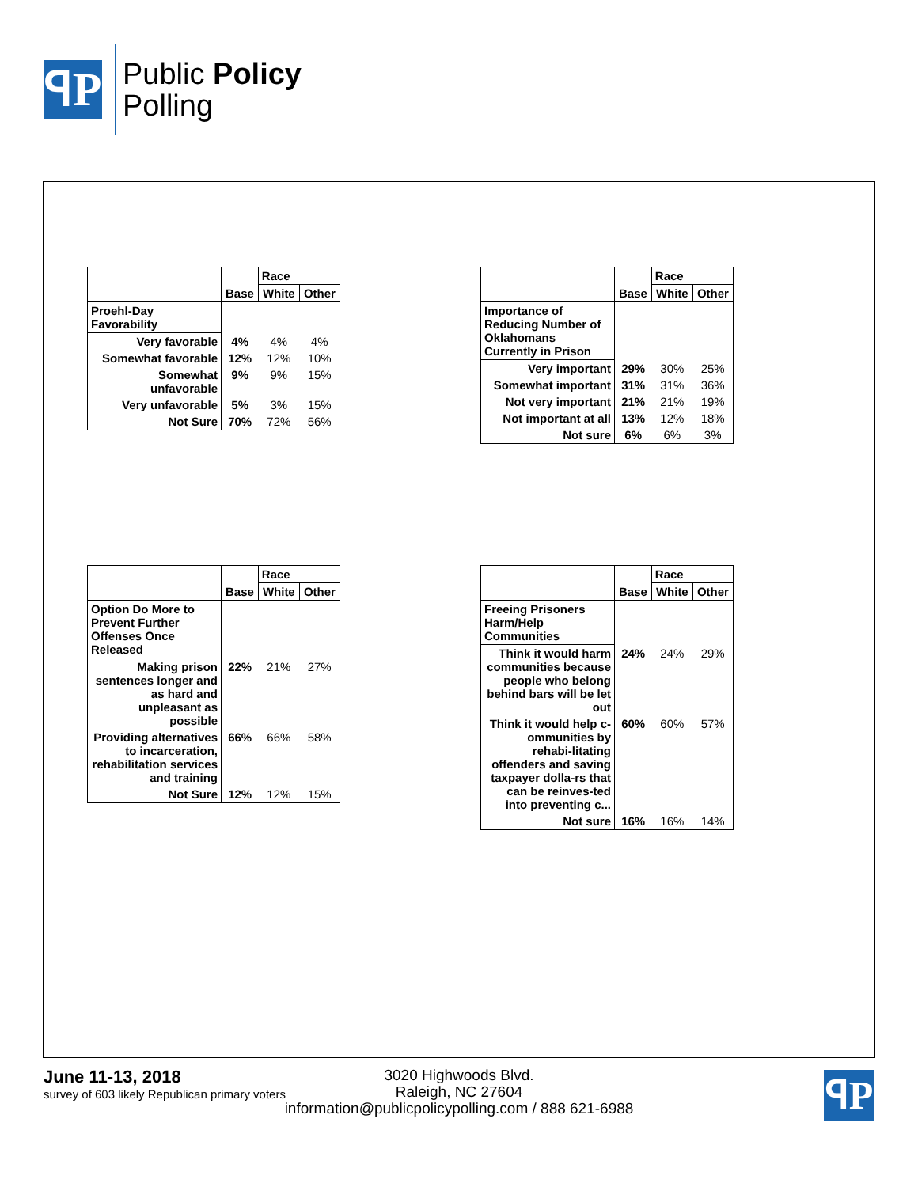ꟼP
Public Policy
Polling
| | | Race | |
| --- | --- | --- | --- |
| | Base | White | Other |
| Proehl-Day Favorability | | | |
| Very favorable | 4% | 4% | 4% |
| Somewhat favorable | 12% | 12% | 10% |
| Somewhat unfavorable | 9% | 9% | 15% |
| Very unfavorable | 5% | 3% | 15% |
| Not Sure | 70% | 72% | 56% |
| | | Race | |
| --- | --- | --- | --- |
| | Base | White | Other |
| Importance of Reducing Number of Oklahomans Currently in Prison | | | |
| Very important | 29% | 30% | 25% |
| Somewhat important | 31% | 31% | 36% |
| Not very important | 21% | 21% | 19% |
| Not important at all | 13% | 12% | 18% |
| Not sure | 6% | 6% | 3% |
| | | Race | |
| --- | --- | --- | --- |
| | Base | White | Other |
| Option Do More to Prevent Further Offenses Once Released | | | |
| Making prison sentences longer and as hard and unpleasant as possible | 22% | 21% | 27% |
| Providing alternatives to incarceration, rehabilitation services and training | 66% | 66% | 58% |
| Not Sure | 12% | 12% | 15% |
| | | Race | |
| --- | --- | --- | --- |
| | Base | White | Other |
| Freeing Prisoners Harm/Help Communities | | | |
| Think it would harm communities because people who belong behind bars will be let out | 24% | 24% | 29% |
| Think it would help c-ommunities by rehabi-litating offenders and saving taxpayer dolla-rs that can be reinves-ted into preventing c... | 60% | 60% | 57% |
| Not sure | 16% | 16% | 14% |
June 11-13, 2018
survey of 603 likely Republican primary voters
3020 Highwoods Blvd.
Raleigh, NC 27604
information@publicpolicypolling.com / 888 621-6988
ꟼP